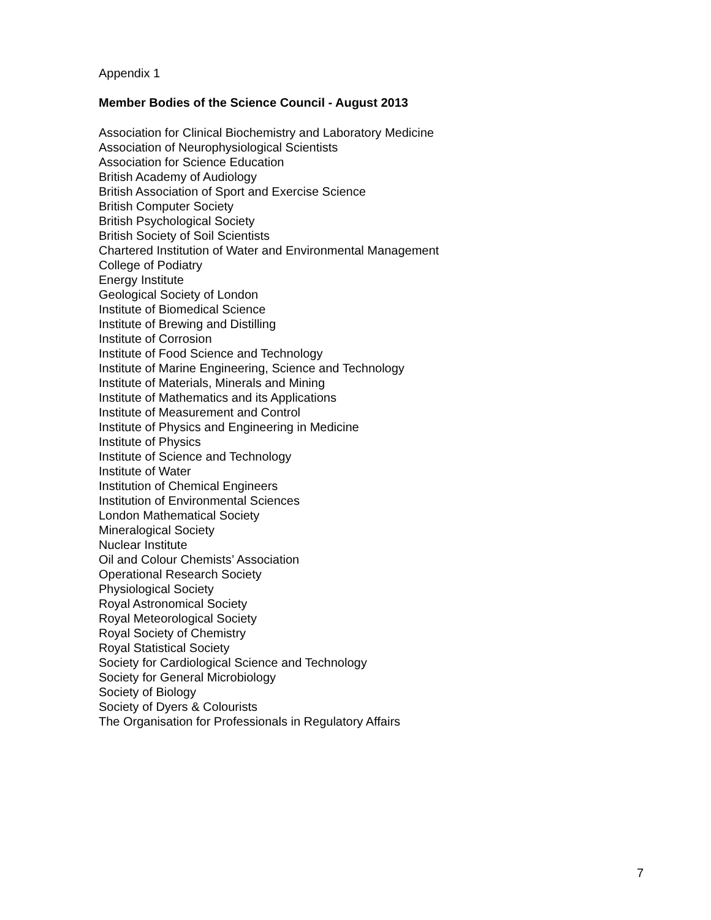Appendix 1
Member Bodies of the Science Council - August 2013
Association for Clinical Biochemistry and Laboratory Medicine
Association of Neurophysiological Scientists
Association for Science Education
British Academy of Audiology
British Association of Sport and Exercise Science
British Computer Society
British Psychological Society
British Society of Soil Scientists
Chartered Institution of Water and Environmental Management
College of Podiatry
Energy Institute
Geological Society of London
Institute of Biomedical Science
Institute of Brewing and Distilling
Institute of Corrosion
Institute of Food Science and Technology
Institute of Marine Engineering, Science and Technology
Institute of Materials, Minerals and Mining
Institute of Mathematics and its Applications
Institute of Measurement and Control
Institute of Physics and Engineering in Medicine
Institute of Physics
Institute of Science and Technology
Institute of Water
Institution of Chemical Engineers
Institution of Environmental Sciences
London Mathematical Society
Mineralogical Society
Nuclear Institute
Oil and Colour Chemists’ Association
Operational Research Society
Physiological Society
Royal Astronomical Society
Royal Meteorological Society
Royal Society of Chemistry
Royal Statistical Society
Society for Cardiological Science and Technology
Society for General Microbiology
Society of Biology
Society of Dyers & Colourists
The Organisation for Professionals in Regulatory Affairs
7